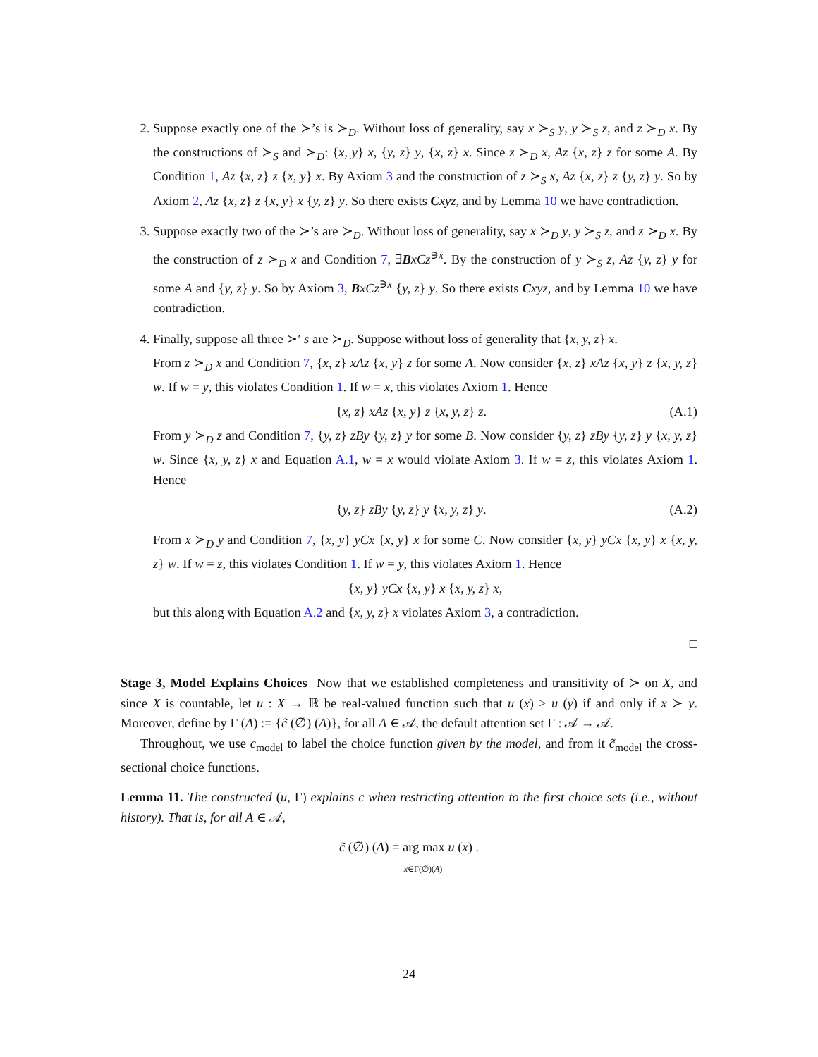2. Suppose exactly one of the ≻’s is ≻<sub>D</sub>. Without loss of generality, say x ≻<sub>S</sub> y, y ≻<sub>S</sub> z, and z ≻<sub>D</sub> x. By the constructions of ≻<sub>S</sub> and ≻<sub>D</sub>: {x, y} x, {y, z} y, {x, z} x. Since z ≻<sub>D</sub> x, Az {x, z} z for some A. By Condition 1, Az {x, z} z {x, y} x. By Axiom 3 and the construction of z ≻<sub>S</sub> x, Az {x, z} z {y, z} y. So by Axiom 2, Az {x, z} z {x, y} x {y, z} y. So there exists Cxyz, and by Lemma 10 we have contradiction.
3. Suppose exactly two of the ≻’s are ≻<sub>D</sub>. Without loss of generality, say x ≻<sub>D</sub> y, y ≻<sub>S</sub> z, and z ≻<sub>D</sub> x. By the construction of z ≻<sub>D</sub> x and Condition 7, ∃BxCz<sup>∋x</sup>. By the construction of y ≻<sub>S</sub> z, Az {y, z} y for some A and {y, z} y. So by Axiom 3, BxCz<sup>∋x</sup> {y, z} y. So there exists Cxyz, and by Lemma 10 we have contradiction.
4. Finally, suppose all three ≻′ s are ≻<sub>D</sub>. Suppose without loss of generality that {x, y, z} x.
From z ≻<sub>D</sub> x and Condition 7, {x, z} xAz {x, y} z for some A. Now consider {x, z} xAz {x, y} z {x, y, z} w. If w = y, this violates Condition 1. If w = x, this violates Axiom 1. Hence
{x, z} xAz {x, y} z {x, y, z} z. (A.1)
From y ≻<sub>D</sub> z and Condition 7, {y, z} zBy {y, z} y for some B. Now consider {y, z} zBy {y, z} y {x, y, z} w. Since {x, y, z} x and Equation A.1, w = x would violate Axiom 3. If w = z, this violates Axiom 1. Hence
{y, z} zBy {y, z} y {x, y, z} y. (A.2)
From x ≻<sub>D</sub> y and Condition 7, {x, y} yCx {x, y} x for some C. Now consider {x, y} yCx {x, y} x {x, y, z} w. If w = z, this violates Condition 1. If w = y, this violates Axiom 1. Hence
{x, y} yCx {x, y} x {x, y, z} x,
but this along with Equation A.2 and {x, y, z} x violates Axiom 3, a contradiction.
□
Stage 3, Model Explains Choices Now that we established completeness and transitivity of ≻ on X, and since X is countable, let u : X → ℝ be real-valued function such that u (x) > u (y) if and only if x ≻ y. Moreover, define by Γ (A) := {c̃ (∅) (A)}, for all A ∈ 𝒜, the default attention set Γ : 𝒜 → 𝒜.
Throughout, we use c<sub>model</sub> to label the choice function given by the model, and from it c̃<sub>model</sub> the cross-sectional choice functions.
Lemma 11. The constructed (u, Γ) explains c when restricting attention to the first choice sets (i.e., without history). That is, for all A ∈ 𝒜,
c̃ (∅) (A) = arg max u (x) .
x∈Γ(∅)(A)
24